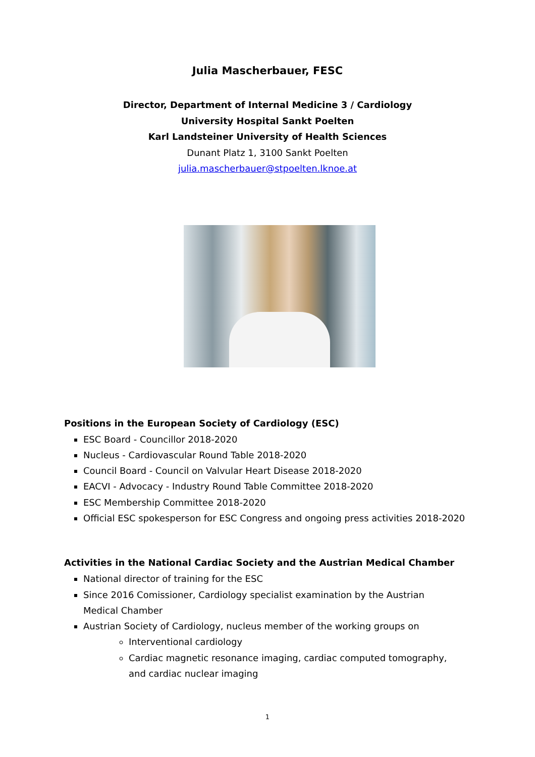Julia Mascherbauer, FESC
Director, Department of Internal Medicine 3 / Cardiology
University Hospital Sankt Poelten
Karl Landsteiner University of Health Sciences
Dunant Platz 1, 3100 Sankt Poelten
julia.mascherbauer@stpoelten.lknoe.at
Positions in the European Society of Cardiology (ESC)
ESC Board - Councillor 2018-2020
Nucleus - Cardiovascular Round Table 2018-2020
Council Board - Council on Valvular Heart Disease 2018-2020
EACVI - Advocacy - Industry Round Table Committee 2018-2020
ESC Membership Committee 2018-2020
Official ESC spokesperson for ESC Congress and ongoing press activities 2018-2020
Activities in the National Cardiac Society and the Austrian Medical Chamber
National director of training for the ESC
Since 2016 Comissioner, Cardiology specialist examination by the Austrian Medical Chamber
Austrian Society of Cardiology, nucleus member of the working groups on
Interventional cardiology
Cardiac magnetic resonance imaging, cardiac computed tomography, and cardiac nuclear imaging
1